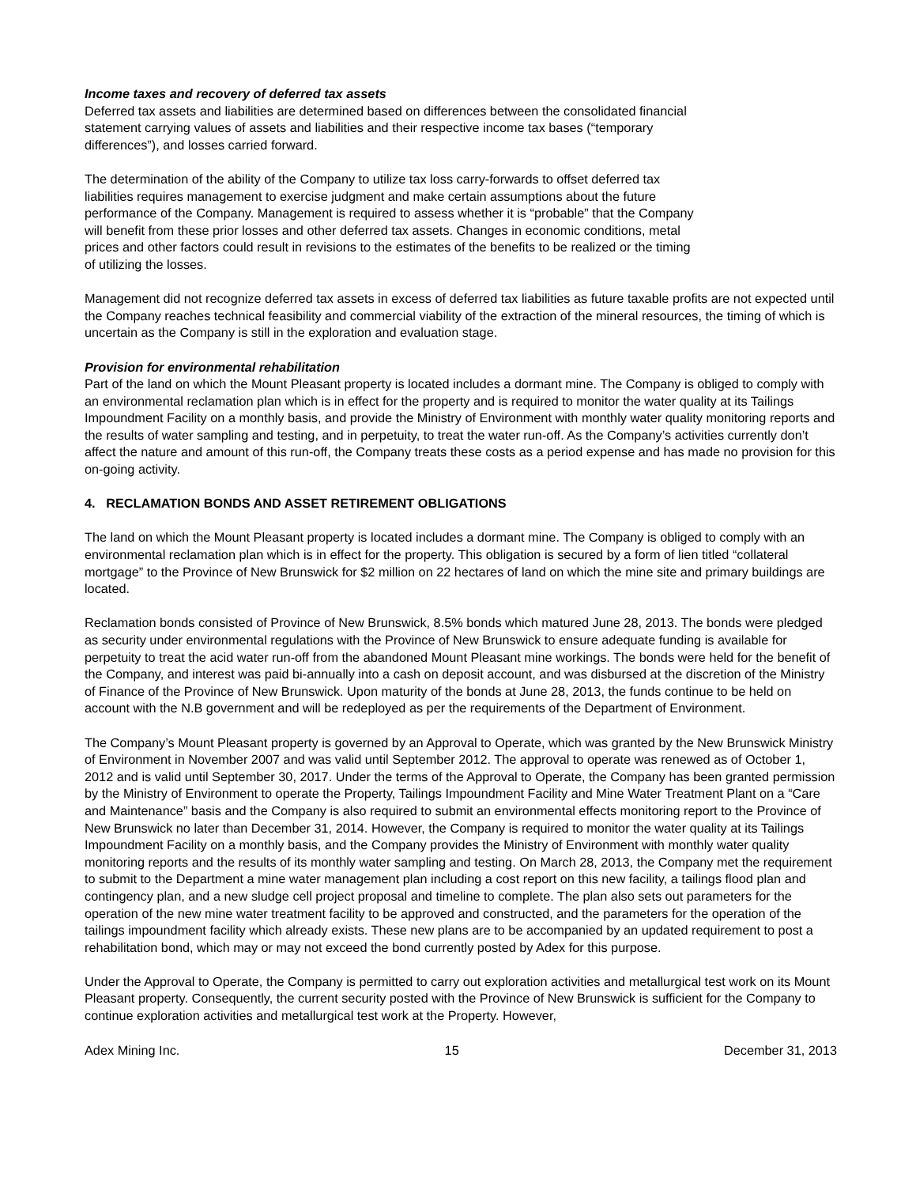Income taxes and recovery of deferred tax assets
Deferred tax assets and liabilities are determined based on differences between the consolidated financial
statement carrying values of assets and liabilities and their respective income tax bases (“temporary
differences”), and losses carried forward.
The determination of the ability of the Company to utilize tax loss carry-forwards to offset deferred tax
liabilities requires management to exercise judgment and make certain assumptions about the future
performance of the Company. Management is required to assess whether it is “probable” that the Company
will benefit from these prior losses and other deferred tax assets. Changes in economic conditions, metal
prices and other factors could result in revisions to the estimates of the benefits to be realized or the timing
of utilizing the losses.
Management did not recognize deferred tax assets in excess of deferred tax liabilities as future taxable profits are not expected until the Company reaches technical feasibility and commercial viability of the extraction of the mineral resources, the timing of which is uncertain as the Company is still in the exploration and evaluation stage.
Provision for environmental rehabilitation
Part of the land on which the Mount Pleasant property is located includes a dormant mine. The Company is obliged to comply with an environmental reclamation plan which is in effect for the property and is required to monitor the water quality at its Tailings Impoundment Facility on a monthly basis, and provide the Ministry of Environment with monthly water quality monitoring reports and the results of water sampling and testing, and in perpetuity, to treat the water run-off. As the Company’s activities currently don’t affect the nature and amount of this run-off, the Company treats these costs as a period expense and has made no provision for this on-going activity.
4. RECLAMATION BONDS AND ASSET RETIREMENT OBLIGATIONS
The land on which the Mount Pleasant property is located includes a dormant mine. The Company is obliged to comply with an environmental reclamation plan which is in effect for the property. This obligation is secured by a form of lien titled “collateral mortgage” to the Province of New Brunswick for $2 million on 22 hectares of land on which the mine site and primary buildings are located.
Reclamation bonds consisted of Province of New Brunswick, 8.5% bonds which matured June 28, 2013. The bonds were pledged as security under environmental regulations with the Province of New Brunswick to ensure adequate funding is available for perpetuity to treat the acid water run-off from the abandoned Mount Pleasant mine workings. The bonds were held for the benefit of the Company, and interest was paid bi-annually into a cash on deposit account, and was disbursed at the discretion of the Ministry of Finance of the Province of New Brunswick. Upon maturity of the bonds at June 28, 2013, the funds continue to be held on account with the N.B government and will be redeployed as per the requirements of the Department of Environment.
The Company’s Mount Pleasant property is governed by an Approval to Operate, which was granted by the New Brunswick Ministry of Environment in November 2007 and was valid until September 2012. The approval to operate was renewed as of October 1, 2012 and is valid until September 30, 2017. Under the terms of the Approval to Operate, the Company has been granted permission by the Ministry of Environment to operate the Property, Tailings Impoundment Facility and Mine Water Treatment Plant on a “Care and Maintenance” basis and the Company is also required to submit an environmental effects monitoring report to the Province of New Brunswick no later than December 31, 2014. However, the Company is required to monitor the water quality at its Tailings Impoundment Facility on a monthly basis, and the Company provides the Ministry of Environment with monthly water quality monitoring reports and the results of its monthly water sampling and testing. On March 28, 2013, the Company met the requirement to submit to the Department a mine water management plan including a cost report on this new facility, a tailings flood plan and contingency plan, and a new sludge cell project proposal and timeline to complete. The plan also sets out parameters for the operation of the new mine water treatment facility to be approved and constructed, and the parameters for the operation of the tailings impoundment facility which already exists. These new plans are to be accompanied by an updated requirement to post a rehabilitation bond, which may or may not exceed the bond currently posted by Adex for this purpose.
Under the Approval to Operate, the Company is permitted to carry out exploration activities and metallurgical test work on its Mount Pleasant property. Consequently, the current security posted with the Province of New Brunswick is sufficient for the Company to continue exploration activities and metallurgical test work at the Property. However,
Adex Mining Inc. 15 December 31, 2013